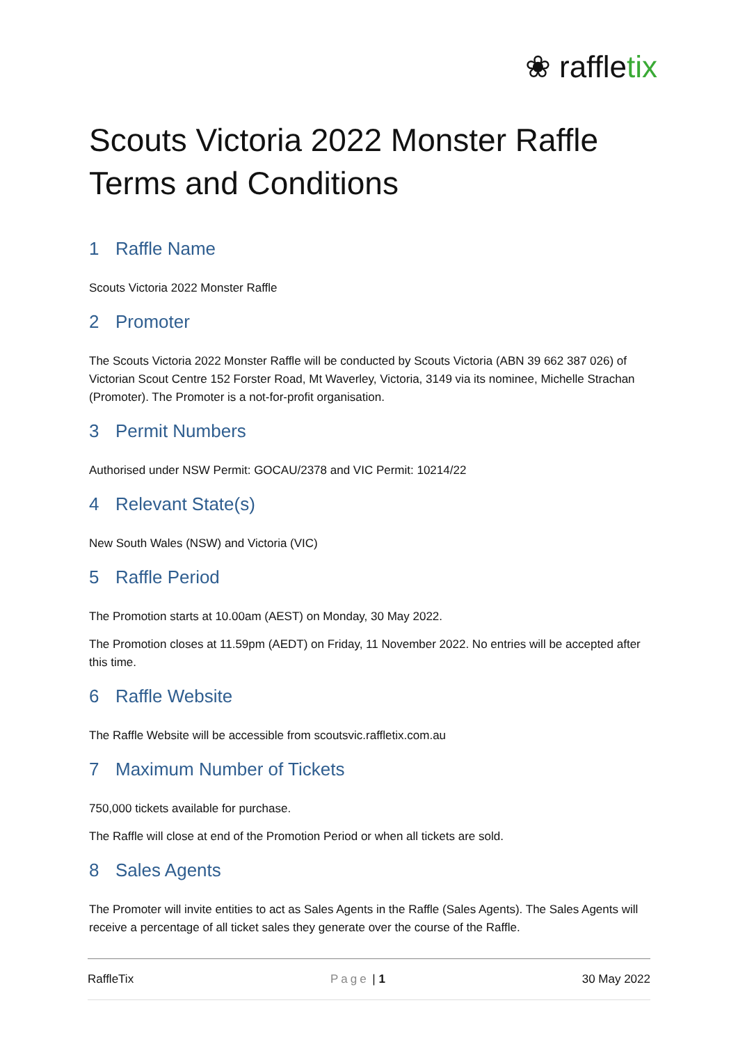❀ raffletix
Scouts Victoria 2022 Monster Raffle
Terms and Conditions
1 Raffle Name
Scouts Victoria 2022 Monster Raffle
2 Promoter
The Scouts Victoria 2022 Monster Raffle will be conducted by Scouts Victoria (ABN 39 662 387 026) of Victorian Scout Centre 152 Forster Road, Mt Waverley, Victoria, 3149 via its nominee, Michelle Strachan (Promoter). The Promoter is a not-for-profit organisation.
3 Permit Numbers
Authorised under NSW Permit: GOCAU/2378 and VIC Permit: 10214/22
4 Relevant State(s)
New South Wales (NSW) and Victoria (VIC)
5 Raffle Period
The Promotion starts at 10.00am (AEST) on Monday, 30 May 2022.
The Promotion closes at 11.59pm (AEDT) on Friday, 11 November 2022. No entries will be accepted after this time.
6 Raffle Website
The Raffle Website will be accessible from scoutsvic.raffletix.com.au
7 Maximum Number of Tickets
750,000 tickets available for purchase.
The Raffle will close at end of the Promotion Period or when all tickets are sold.
8 Sales Agents
The Promoter will invite entities to act as Sales Agents in the Raffle (Sales Agents). The Sales Agents will receive a percentage of all ticket sales they generate over the course of the Raffle.
RaffleTix Page | 1 30 May 2022